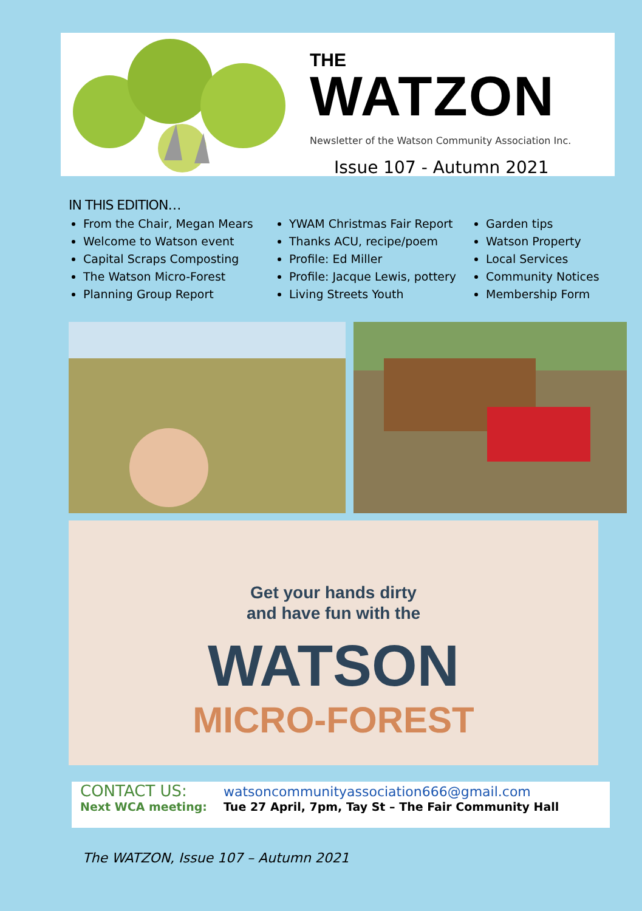THE
WATZON
Newsletter of the Watson Community Association Inc.
Issue 107 - Autumn 2021
IN THIS EDITION…
From the Chair, Megan Mears
Welcome to Watson event
Capital Scraps Composting
The Watson Micro-Forest
Planning Group Report
YWAM Christmas Fair Report
Thanks ACU, recipe/poem
Profile: Ed Miller
Profile: Jacque Lewis, pottery
Living Streets Youth
Garden tips
Watson Property
Local Services
Community Notices
Membership Form
Get your hands dirty
and have fun with the
WATSON
MICRO-FOREST
CONTACT US: watsoncommunityassociation666@gmail.com
Next WCA meeting: Tue 27 April, 7pm, Tay St – The Fair Community Hall
The WATZON, Issue 107 – Autumn 2021